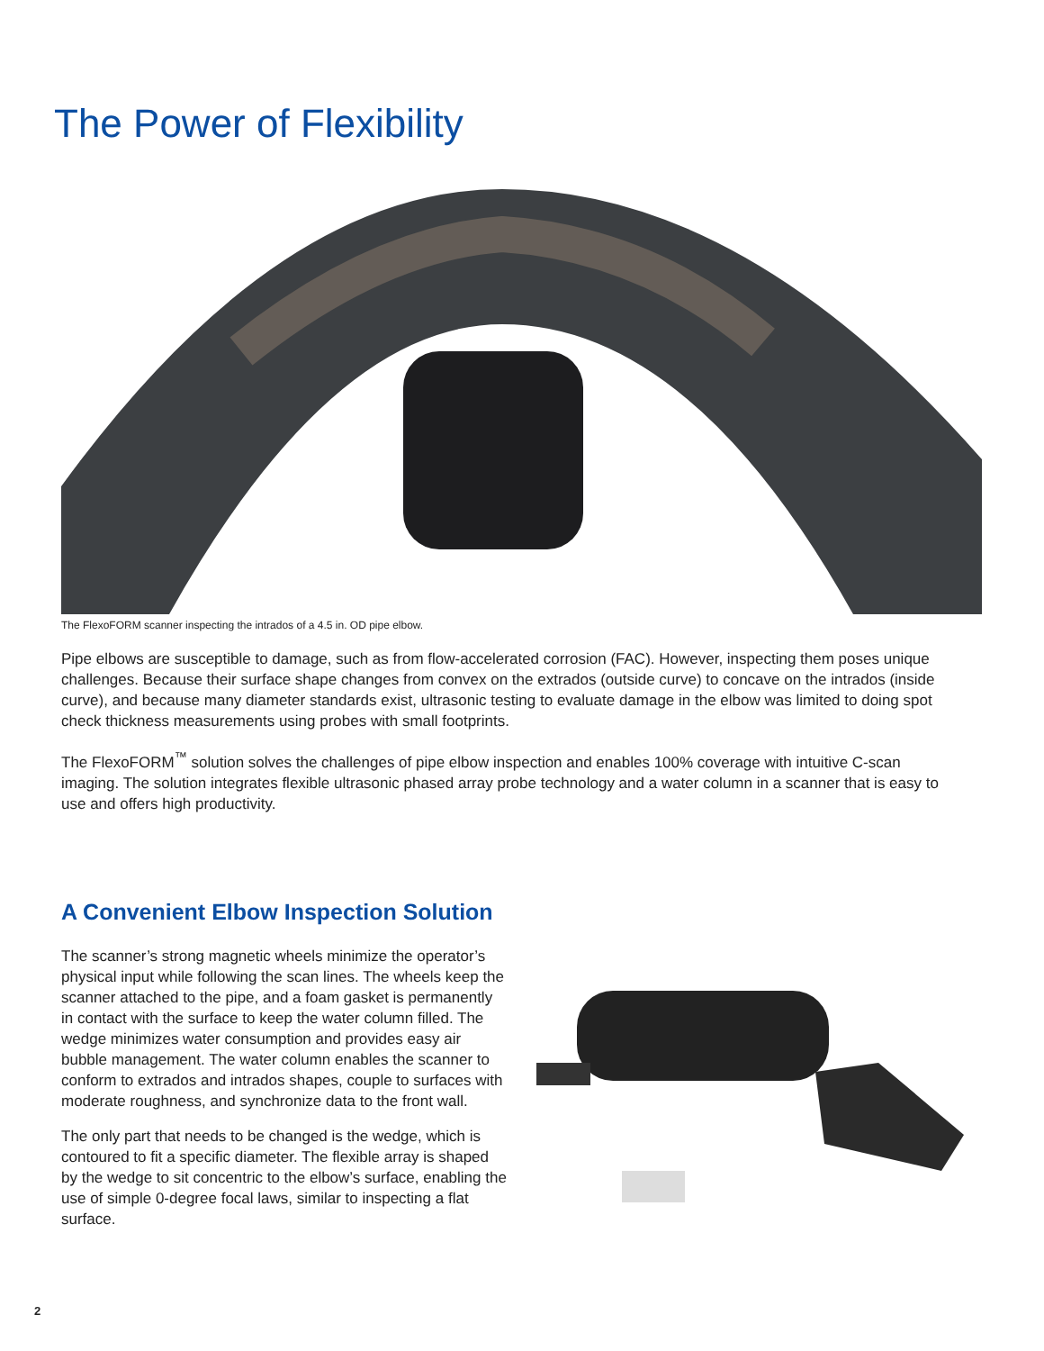The Power of Flexibility
The FlexoFORM scanner inspecting the intrados of a 4.5 in. OD pipe elbow.
Pipe elbows are susceptible to damage, such as from flow-accelerated corrosion (FAC). However, inspecting them poses unique challenges. Because their surface shape changes from convex on the extrados (outside curve) to concave on the intrados (inside curve), and because many diameter standards exist, ultrasonic testing to evaluate damage in the elbow was limited to doing spot check thickness measurements using probes with small footprints.
The FlexoFORM<sup>™</sup> solution solves the challenges of pipe elbow inspection and enables 100% coverage with intuitive C-scan imaging. The solution integrates flexible ultrasonic phased array probe technology and a water column in a scanner that is easy to use and offers high productivity.
A Convenient Elbow Inspection Solution
The scanner’s strong magnetic wheels minimize the operator’s physical input while following the scan lines. The wheels keep the scanner attached to the pipe, and a foam gasket is permanently in contact with the surface to keep the water column filled. The wedge minimizes water consumption and provides easy air bubble management. The water column enables the scanner to conform to extrados and intrados shapes, couple to surfaces with moderate roughness, and synchronize data to the front wall.
The only part that needs to be changed is the wedge, which is contoured to fit a specific diameter. The flexible array is shaped by the wedge to sit concentric to the elbow’s surface, enabling the use of simple 0-degree focal laws, similar to inspecting a flat surface.
2